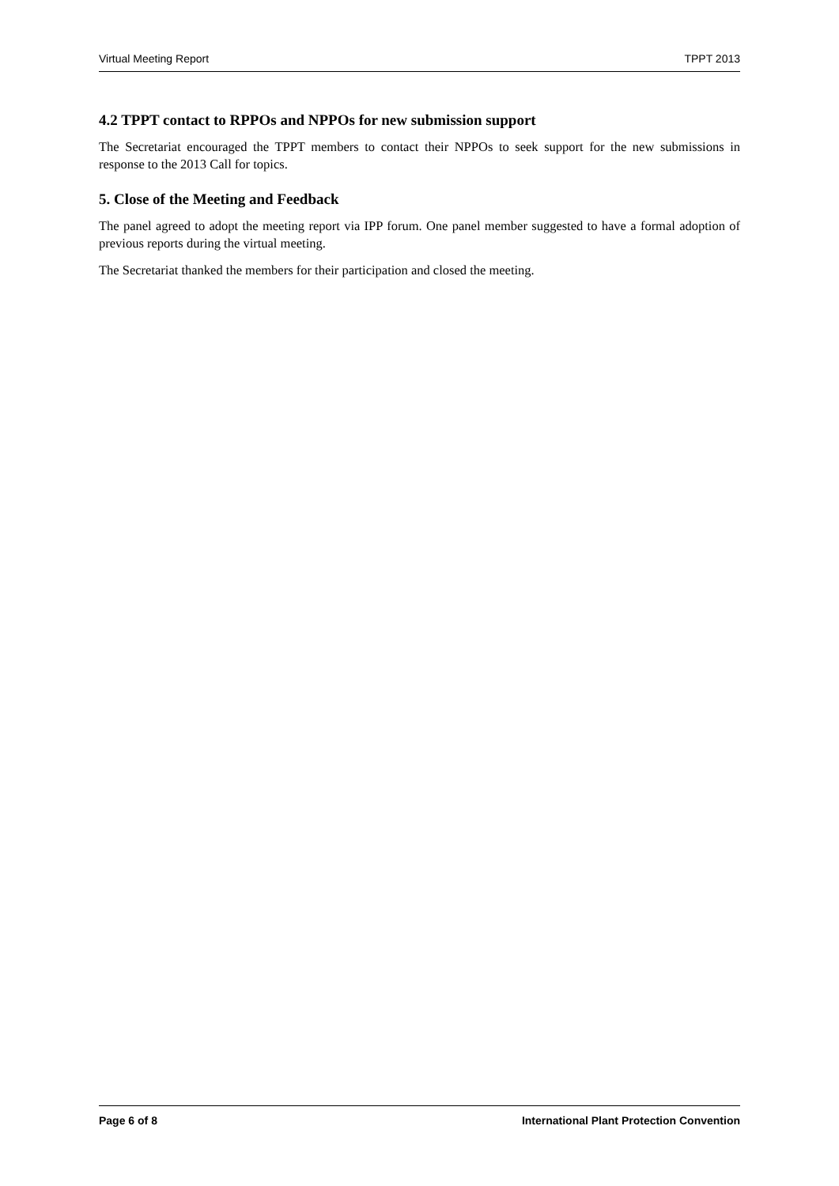Virtual Meeting Report TPPT 2013
4.2 TPPT contact to RPPOs and NPPOs for new submission support
The Secretariat encouraged the TPPT members to contact their NPPOs to seek support for the new submissions in response to the 2013 Call for topics.
5. Close of the Meeting and Feedback
The panel agreed to adopt the meeting report via IPP forum. One panel member suggested to have a formal adoption of previous reports during the virtual meeting.
The Secretariat thanked the members for their participation and closed the meeting.
Page 6 of 8 International Plant Protection Convention